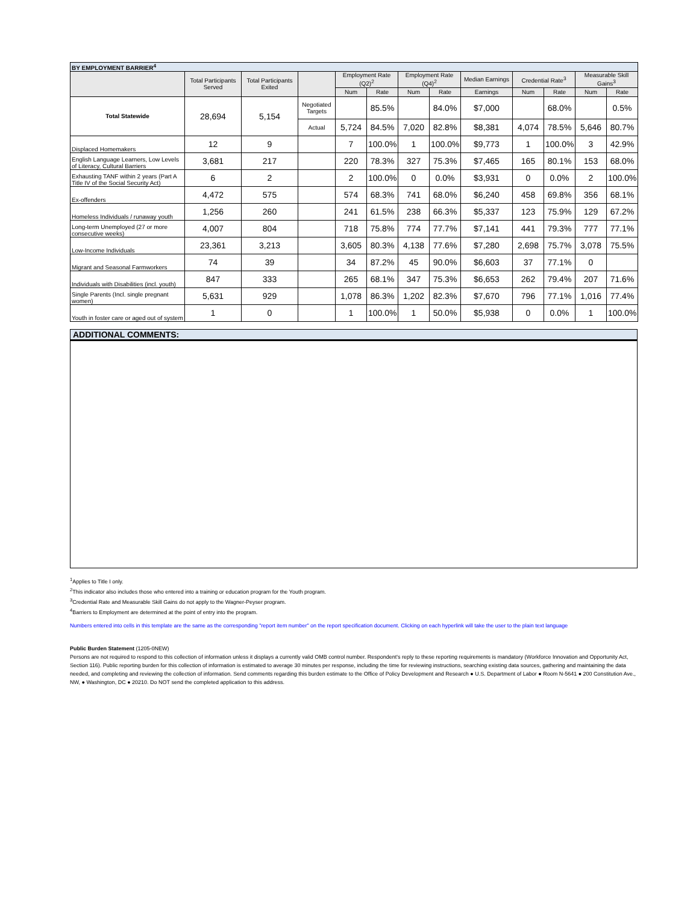| BY EMPLOYMENT BARRIER<sup>4</sup> | | | | | | | | | | | | |
| | Total Participants Served | Total Participants Exited | | Employment Rate (Q2)<sup>2</sup> | | Employment Rate (Q4)<sup>2</sup> | | Median Earnings | Credential Rate<sup>3</sup> | | Measurable Skill Gains<sup>3</sup> | |
| | | | | Num | Rate | Num | Rate | Earnings | Num | Rate | Num | Rate |
| Total Statewide | 28,694 | 5,154 | Negotiated Targets | | 85.5% | | 84.0% | $7,000 | | 68.0% | | 0.5% |
| | | | Actual | 5,724 | 84.5% | 7,020 | 82.8% | $8,381 | 4,074 | 78.5% | 5,646 | 80.7% |
| Displaced Homemakers | 12 | 9 | | 7 | 100.0% | 1 | 100.0% | $9,773 | 1 | 100.0% | 3 | 42.9% |
| English Language Learners, Low Levels of Literacy, Cultural Barriers | 3,681 | 217 | | 220 | 78.3% | 327 | 75.3% | $7,465 | 165 | 80.1% | 153 | 68.0% |
| Exhausting TANF within 2 years (Part A Title IV of the Social Security Act) | 6 | 2 | | 2 | 100.0% | 0 | 0.0% | $3,931 | 0 | 0.0% | 2 | 100.0% |
| Ex-offenders | 4,472 | 575 | | 574 | 68.3% | 741 | 68.0% | $6,240 | 458 | 69.8% | 356 | 68.1% |
| Homeless Individuals / runaway youth | 1,256 | 260 | | 241 | 61.5% | 238 | 66.3% | $5,337 | 123 | 75.9% | 129 | 67.2% |
| Long-term Unemployed (27 or more consecutive weeks) | 4,007 | 804 | | 718 | 75.8% | 774 | 77.7% | $7,141 | 441 | 79.3% | 777 | 77.1% |
| Low-Income Individuals | 23,361 | 3,213 | | 3,605 | 80.3% | 4,138 | 77.6% | $7,280 | 2,698 | 75.7% | 3,078 | 75.5% |
| Migrant and Seasonal Farmworkers | 74 | 39 | | 34 | 87.2% | 45 | 90.0% | $6,603 | 37 | 77.1% | 0 | |
| Individuals with Disabilities (incl. youth) | 847 | 333 | | 265 | 68.1% | 347 | 75.3% | $6,653 | 262 | 79.4% | 207 | 71.6% |
| Single Parents (Incl. single pregnant women) | 5,631 | 929 | | 1,078 | 86.3% | 1,202 | 82.3% | $7,670 | 796 | 77.1% | 1,016 | 77.4% |
| Youth in foster care or aged out of system | 1 | 0 | | 1 | 100.0% | 1 | 50.0% | $5,938 | 0 | 0.0% | 1 | 100.0% |
ADDITIONAL COMMENTS:
<sup>1</sup> Applies to Title I only.
<sup>2</sup> This indicator also includes those who entered into a training or education program for the Youth program.
<sup>3</sup> Credential Rate and Measurable Skill Gains do not apply to the Wagner-Peyser program.
<sup>4</sup> Barriers to Employment are determined at the point of entry into the program.
Numbers entered into cells in this template are the same as the corresponding "report item number" on the report specification document. Clicking on each hyperlink will take the user to the plain text language
Public Burden Statement (1205-0NEW)
Persons are not required to respond to this collection of information unless it displays a currently valid OMB control number. Respondent's reply to these reporting requirements is mandatory (Workforce Innovation and Opportunity Act, Section 116). Public reporting burden for this collection of information is estimated to average 30 minutes per response, including the time for reviewing instructions, searching existing data sources, gathering and maintaining the data needed, and completing and reviewing the collection of information. Send comments regarding this burden estimate to the Office of Policy Development and Research ● U.S. Department of Labor ● Room N-5641 ● 200 Constitution Ave., NW, ● Washington, DC ● 20210. Do NOT send the completed application to this address.